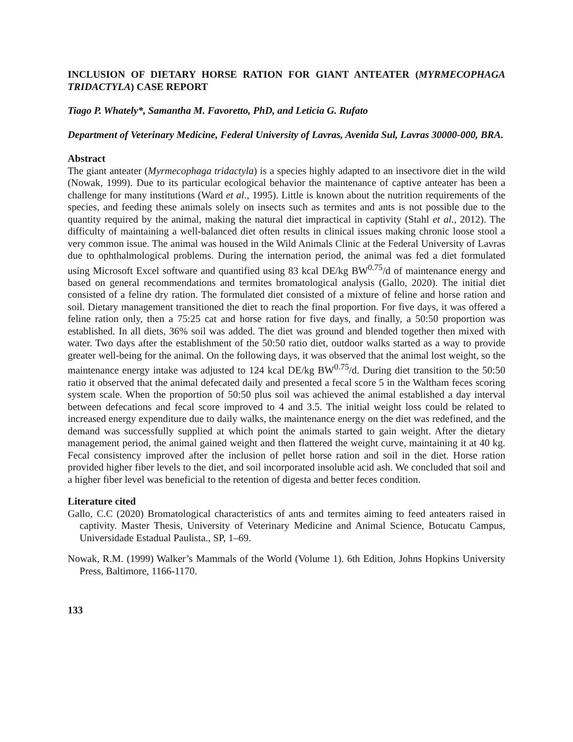INCLUSION OF DIETARY HORSE RATION FOR GIANT ANTEATER (MYRMECOPHAGA TRIDACTYLA) CASE REPORT
Tiago P. Whately*, Samantha M. Favoretto, PhD, and Leticia G. Rufato
Department of Veterinary Medicine, Federal University of Lavras, Avenida Sul, Lavras 30000-000, BRA.
Abstract
The giant anteater (Myrmecophaga tridactyla) is a species highly adapted to an insectivore diet in the wild (Nowak, 1999). Due to its particular ecological behavior the maintenance of captive anteater has been a challenge for many institutions (Ward et al., 1995). Little is known about the nutrition requirements of the species, and feeding these animals solely on insects such as termites and ants is not possible due to the quantity required by the animal, making the natural diet impractical in captivity (Stahl et al., 2012). The difficulty of maintaining a well-balanced diet often results in clinical issues making chronic loose stool a very common issue. The animal was housed in the Wild Animals Clinic at the Federal University of Lavras due to ophthalmological problems. During the internation period, the animal was fed a diet formulated using Microsoft Excel software and quantified using 83 kcal DE/kg BW<sup>0.75</sup>/d of maintenance energy and based on general recommendations and termites bromatological analysis (Gallo, 2020). The initial diet consisted of a feline dry ration. The formulated diet consisted of a mixture of feline and horse ration and soil. Dietary management transitioned the diet to reach the final proportion. For five days, it was offered a feline ration only, then a 75:25 cat and horse ration for five days, and finally, a 50:50 proportion was established. In all diets, 36% soil was added. The diet was ground and blended together then mixed with water. Two days after the establishment of the 50:50 ratio diet, outdoor walks started as a way to provide greater well-being for the animal. On the following days, it was observed that the animal lost weight, so the maintenance energy intake was adjusted to 124 kcal DE/kg BW<sup>0.75</sup>/d. During diet transition to the 50:50 ratio it observed that the animal defecated daily and presented a fecal score 5 in the Waltham feces scoring system scale. When the proportion of 50:50 plus soil was achieved the animal established a day interval between defecations and fecal score improved to 4 and 3.5. The initial weight loss could be related to increased energy expenditure due to daily walks, the maintenance energy on the diet was redefined, and the demand was successfully supplied at which point the animals started to gain weight. After the dietary management period, the animal gained weight and then flattered the weight curve, maintaining it at 40 kg. Fecal consistency improved after the inclusion of pellet horse ration and soil in the diet. Horse ration provided higher fiber levels to the diet, and soil incorporated insoluble acid ash. We concluded that soil and a higher fiber level was beneficial to the retention of digesta and better feces condition.
Literature cited
Gallo, C.C (2020) Bromatological characteristics of ants and termites aiming to feed anteaters raised in captivity. Master Thesis, University of Veterinary Medicine and Animal Science, Botucatu Campus, Universidade Estadual Paulista., SP, 1–69.
Nowak, R.M. (1999) Walker’s Mammals of the World (Volume 1). 6th Edition, Johns Hopkins University Press, Baltimore, 1166-1170.
133